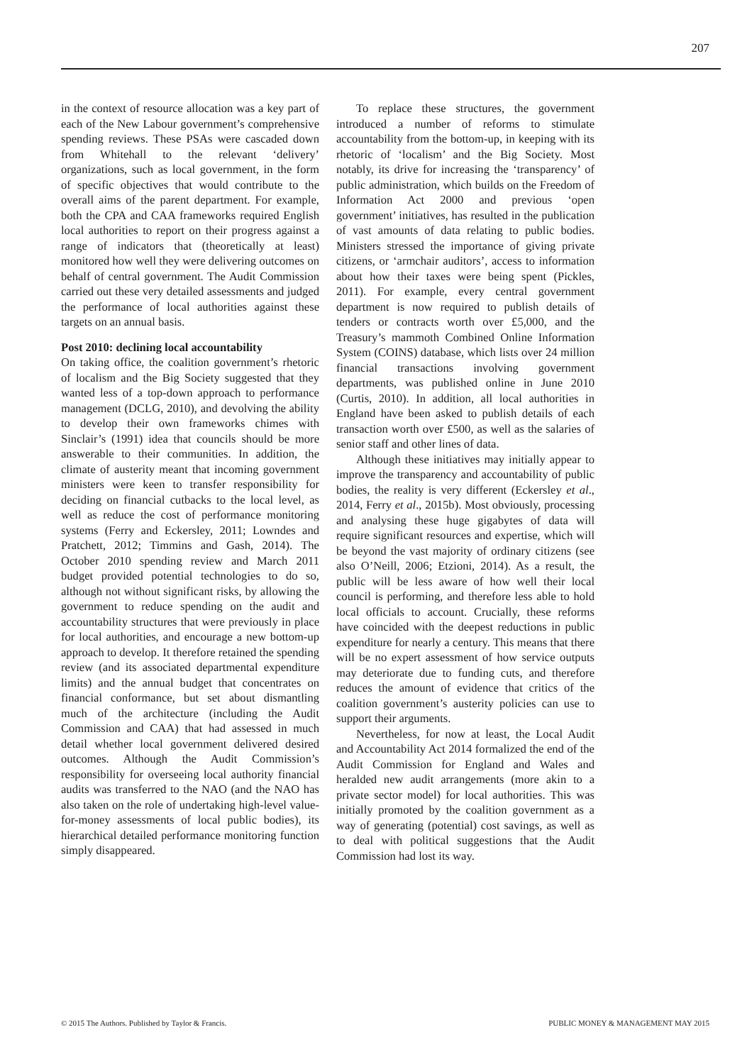207
in the context of resource allocation was a key part of each of the New Labour government’s comprehensive spending reviews. These PSAs were cascaded down from Whitehall to the relevant ‘delivery’ organizations, such as local government, in the form of specific objectives that would contribute to the overall aims of the parent department. For example, both the CPA and CAA frameworks required English local authorities to report on their progress against a range of indicators that (theoretically at least) monitored how well they were delivering outcomes on behalf of central government. The Audit Commission carried out these very detailed assessments and judged the performance of local authorities against these targets on an annual basis.
Post 2010: declining local accountability
On taking office, the coalition government’s rhetoric of localism and the Big Society suggested that they wanted less of a top-down approach to performance management (DCLG, 2010), and devolving the ability to develop their own frameworks chimes with Sinclair’s (1991) idea that councils should be more answerable to their communities. In addition, the climate of austerity meant that incoming government ministers were keen to transfer responsibility for deciding on financial cutbacks to the local level, as well as reduce the cost of performance monitoring systems (Ferry and Eckersley, 2011; Lowndes and Pratchett, 2012; Timmins and Gash, 2014). The October 2010 spending review and March 2011 budget provided potential technologies to do so, although not without significant risks, by allowing the government to reduce spending on the audit and accountability structures that were previously in place for local authorities, and encourage a new bottom-up approach to develop. It therefore retained the spending review (and its associated departmental expenditure limits) and the annual budget that concentrates on financial conformance, but set about dismantling much of the architecture (including the Audit Commission and CAA) that had assessed in much detail whether local government delivered desired outcomes. Although the Audit Commission’s responsibility for overseeing local authority financial audits was transferred to the NAO (and the NAO has also taken on the role of undertaking high-level value-for-money assessments of local public bodies), its hierarchical detailed performance monitoring function simply disappeared.
To replace these structures, the government introduced a number of reforms to stimulate accountability from the bottom-up, in keeping with its rhetoric of ‘localism’ and the Big Society. Most notably, its drive for increasing the ‘transparency’ of public administration, which builds on the Freedom of Information Act 2000 and previous ‘open government’ initiatives, has resulted in the publication of vast amounts of data relating to public bodies. Ministers stressed the importance of giving private citizens, or ‘armchair auditors’, access to information about how their taxes were being spent (Pickles, 2011). For example, every central government department is now required to publish details of tenders or contracts worth over £5,000, and the Treasury’s mammoth Combined Online Information System (COINS) database, which lists over 24 million financial transactions involving government departments, was published online in June 2010 (Curtis, 2010). In addition, all local authorities in England have been asked to publish details of each transaction worth over £500, as well as the salaries of senior staff and other lines of data.
Although these initiatives may initially appear to improve the transparency and accountability of public bodies, the reality is very different (Eckersley et al., 2014, Ferry et al., 2015b). Most obviously, processing and analysing these huge gigabytes of data will require significant resources and expertise, which will be beyond the vast majority of ordinary citizens (see also O’Neill, 2006; Etzioni, 2014). As a result, the public will be less aware of how well their local council is performing, and therefore less able to hold local officials to account. Crucially, these reforms have coincided with the deepest reductions in public expenditure for nearly a century. This means that there will be no expert assessment of how service outputs may deteriorate due to funding cuts, and therefore reduces the amount of evidence that critics of the coalition government’s austerity policies can use to support their arguments.
Nevertheless, for now at least, the Local Audit and Accountability Act 2014 formalized the end of the Audit Commission for England and Wales and heralded new audit arrangements (more akin to a private sector model) for local authorities. This was initially promoted by the coalition government as a way of generating (potential) cost savings, as well as to deal with political suggestions that the Audit Commission had lost its way.
© 2015 The Authors. Published by Taylor & Francis. PUBLIC MONEY & MANAGEMENT MAY 2015